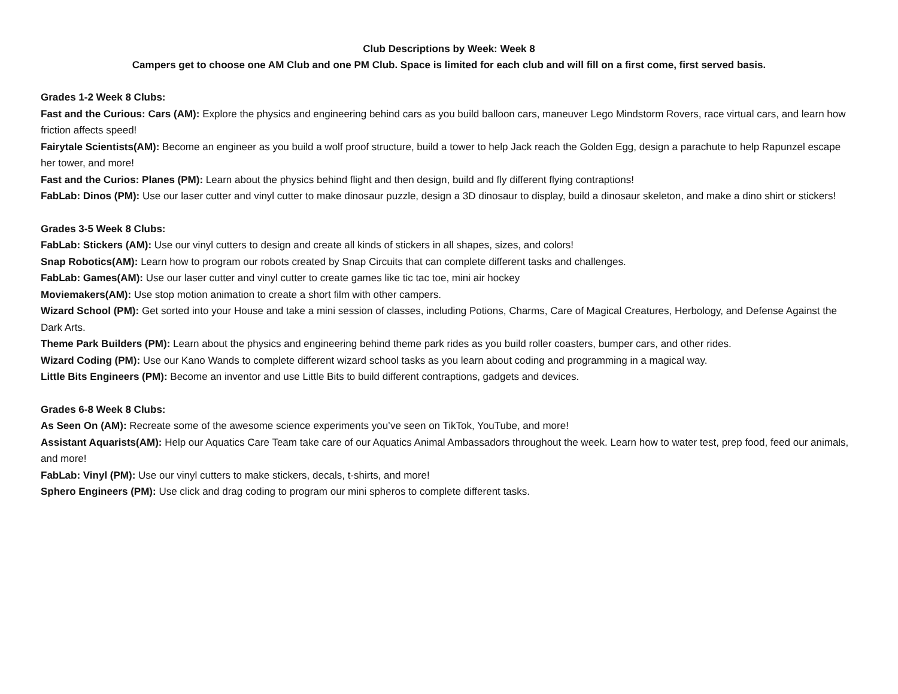Club Descriptions by Week: Week 8
Campers get to choose one AM Club and one PM Club. Space is limited for each club and will fill on a first come, first served basis.
Grades 1-2 Week 8 Clubs:
Fast and the Curious: Cars (AM): Explore the physics and engineering behind cars as you build balloon cars, maneuver Lego Mindstorm Rovers, race virtual cars, and learn how friction affects speed!
Fairytale Scientists(AM): Become an engineer as you build a wolf proof structure, build a tower to help Jack reach the Golden Egg, design a parachute to help Rapunzel escape her tower, and more!
Fast and the Curios: Planes (PM): Learn about the physics behind flight and then design, build and fly different flying contraptions!
FabLab: Dinos (PM): Use our laser cutter and vinyl cutter to make dinosaur puzzle, design a 3D dinosaur to display, build a dinosaur skeleton, and make a dino shirt or stickers!
Grades 3-5 Week 8 Clubs:
FabLab: Stickers (AM): Use our vinyl cutters to design and create all kinds of stickers in all shapes, sizes, and colors!
Snap Robotics(AM): Learn how to program our robots created by Snap Circuits that can complete different tasks and challenges.
FabLab: Games(AM): Use our laser cutter and vinyl cutter to create games like tic tac toe, mini air hockey
Moviemakers(AM): Use stop motion animation to create a short film with other campers.
Wizard School (PM): Get sorted into your House and take a mini session of classes, including Potions, Charms, Care of Magical Creatures, Herbology, and Defense Against the Dark Arts.
Theme Park Builders (PM): Learn about the physics and engineering behind theme park rides as you build roller coasters, bumper cars, and other rides.
Wizard Coding (PM): Use our Kano Wands to complete different wizard school tasks as you learn about coding and programming in a magical way.
Little Bits Engineers (PM): Become an inventor and use Little Bits to build different contraptions, gadgets and devices.
Grades 6-8 Week 8 Clubs:
As Seen On (AM): Recreate some of the awesome science experiments you’ve seen on TikTok, YouTube, and more!
Assistant Aquarists(AM): Help our Aquatics Care Team take care of our Aquatics Animal Ambassadors throughout the week. Learn how to water test, prep food, feed our animals, and more!
FabLab: Vinyl (PM): Use our vinyl cutters to make stickers, decals, t-shirts, and more!
Sphero Engineers (PM): Use click and drag coding to program our mini spheros to complete different tasks.